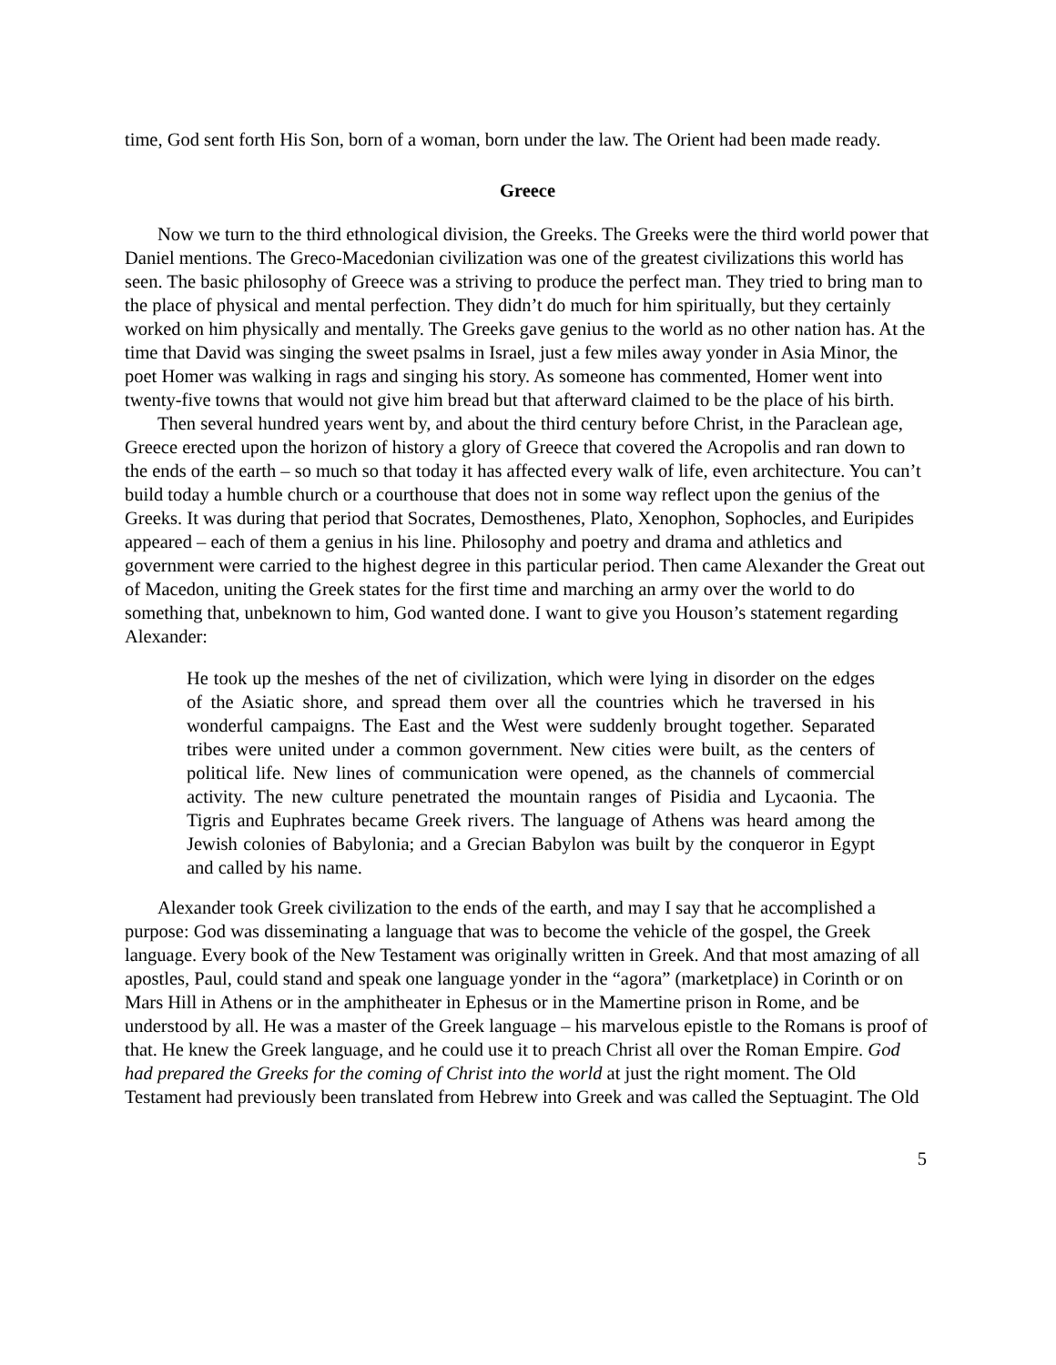time, God sent forth His Son, born of a woman, born under the law. The Orient had been made ready.
Greece
Now we turn to the third ethnological division, the Greeks. The Greeks were the third world power that Daniel mentions. The Greco-Macedonian civilization was one of the greatest civilizations this world has seen. The basic philosophy of Greece was a striving to produce the perfect man. They tried to bring man to the place of physical and mental perfection. They didn’t do much for him spiritually, but they certainly worked on him physically and mentally. The Greeks gave genius to the world as no other nation has. At the time that David was singing the sweet psalms in Israel, just a few miles away yonder in Asia Minor, the poet Homer was walking in rags and singing his story. As someone has commented, Homer went into twenty-five towns that would not give him bread but that afterward claimed to be the place of his birth.
Then several hundred years went by, and about the third century before Christ, in the Paraclean age, Greece erected upon the horizon of history a glory of Greece that covered the Acropolis and ran down to the ends of the earth – so much so that today it has affected every walk of life, even architecture. You can’t build today a humble church or a courthouse that does not in some way reflect upon the genius of the Greeks. It was during that period that Socrates, Demosthenes, Plato, Xenophon, Sophocles, and Euripides appeared – each of them a genius in his line. Philosophy and poetry and drama and athletics and government were carried to the highest degree in this particular period. Then came Alexander the Great out of Macedon, uniting the Greek states for the first time and marching an army over the world to do something that, unbeknown to him, God wanted done. I want to give you Houson’s statement regarding Alexander:
He took up the meshes of the net of civilization, which were lying in disorder on the edges of the Asiatic shore, and spread them over all the countries which he traversed in his wonderful campaigns. The East and the West were suddenly brought together. Separated tribes were united under a common government. New cities were built, as the centers of political life. New lines of communication were opened, as the channels of commercial activity. The new culture penetrated the mountain ranges of Pisidia and Lycaonia. The Tigris and Euphrates became Greek rivers. The language of Athens was heard among the Jewish colonies of Babylonia; and a Grecian Babylon was built by the conqueror in Egypt and called by his name.
Alexander took Greek civilization to the ends of the earth, and may I say that he accomplished a purpose: God was disseminating a language that was to become the vehicle of the gospel, the Greek language. Every book of the New Testament was originally written in Greek. And that most amazing of all apostles, Paul, could stand and speak one language yonder in the “agora” (marketplace) in Corinth or on Mars Hill in Athens or in the amphitheater in Ephesus or in the Mamertine prison in Rome, and be understood by all. He was a master of the Greek language – his marvelous epistle to the Romans is proof of that. He knew the Greek language, and he could use it to preach Christ all over the Roman Empire. God had prepared the Greeks for the coming of Christ into the world at just the right moment. The Old Testament had previously been translated from Hebrew into Greek and was called the Septuagint. The Old
5